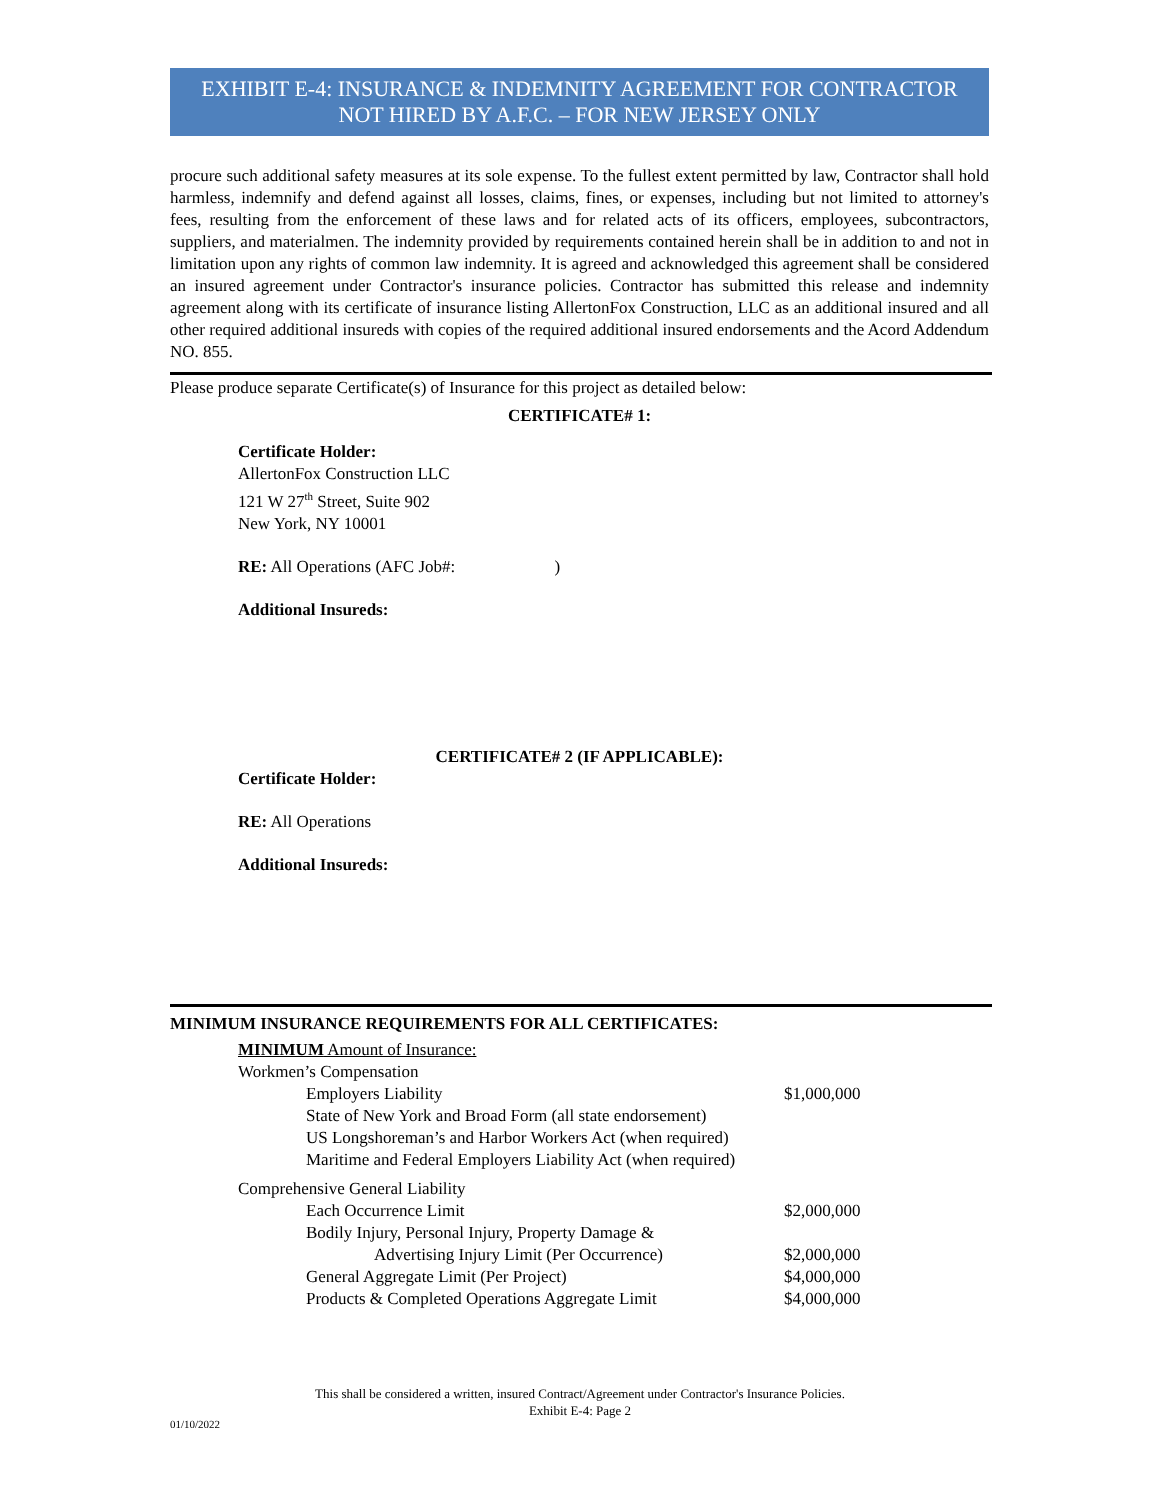EXHIBIT E-4: INSURANCE & INDEMNITY AGREEMENT FOR CONTRACTOR
NOT HIRED BY A.F.C. – FOR NEW JERSEY ONLY
procure such additional safety measures at its sole expense. To the fullest extent permitted by law, Contractor shall hold harmless, indemnify and defend against all losses, claims, fines, or expenses, including but not limited to attorney's fees, resulting from the enforcement of these laws and for related acts of its officers, employees, subcontractors, suppliers, and materialmen. The indemnity provided by requirements contained herein shall be in addition to and not in limitation upon any rights of common law indemnity. It is agreed and acknowledged this agreement shall be considered an insured agreement under Contractor's insurance policies. Contractor has submitted this release and indemnity agreement along with its certificate of insurance listing AllertonFox Construction, LLC as an additional insured and all other required additional insureds with copies of the required additional insured endorsements and the Acord Addendum NO. 855.
Please produce separate Certificate(s) of Insurance for this project as detailed below:
CERTIFICATE# 1:
Certificate Holder:
AllertonFox Construction LLC
121 W 27<sup>th</sup> Street, Suite 902
New York, NY 10001
RE: All Operations (AFC Job#: )
Additional Insureds:
CERTIFICATE# 2 (IF APPLICABLE):
Certificate Holder:
RE: All Operations
Additional Insureds:
MINIMUM INSURANCE REQUIREMENTS FOR ALL CERTIFICATES:
| MINIMUM Amount of Insurance: | |
| Workmen’s Compensation | |
| Employers Liability | $1,000,000 |
| State of New York and Broad Form (all state endorsement) | |
| US Longshoreman’s and Harbor Workers Act (when required) | |
| Maritime and Federal Employers Liability Act (when required) | |
| Comprehensive General Liability | |
| Each Occurrence Limit | $2,000,000 |
| Bodily Injury, Personal Injury, Property Damage & | |
| Advertising Injury Limit (Per Occurrence) | $2,000,000 |
| General Aggregate Limit (Per Project) | $4,000,000 |
| Products & Completed Operations Aggregate Limit | $4,000,000 |
This shall be considered a written, insured Contract/Agreement under Contractor's Insurance Policies.
Exhibit E-4: Page 2
01/10/2022